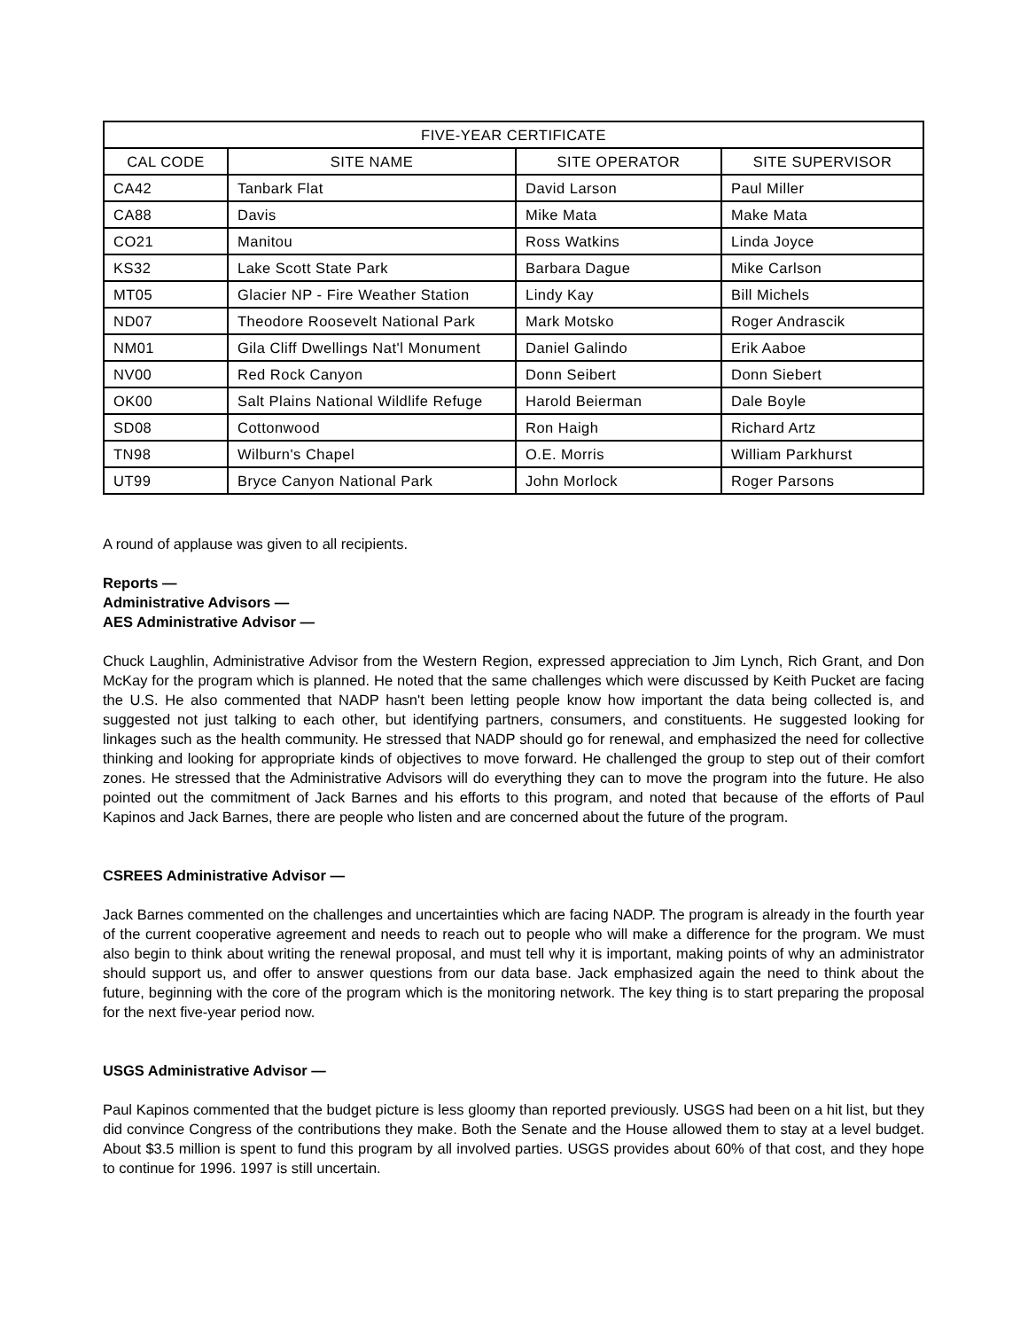| FIVE-YEAR CERTIFICATE | | | |
| --- | --- | --- | --- |
| CAL CODE | SITE NAME | SITE OPERATOR | SITE SUPERVISOR |
| CA42 | Tanbark Flat | David Larson | Paul Miller |
| CA88 | Davis | Mike Mata | Make Mata |
| CO21 | Manitou | Ross Watkins | Linda Joyce |
| KS32 | Lake Scott State Park | Barbara Dague | Mike Carlson |
| MT05 | Glacier NP - Fire Weather Station | Lindy Kay | Bill Michels |
| ND07 | Theodore Roosevelt National Park | Mark Motsko | Roger Andrascik |
| NM01 | Gila Cliff Dwellings Nat'l Monument | Daniel Galindo | Erik Aaboe |
| NV00 | Red Rock Canyon | Donn Seibert | Donn Siebert |
| OK00 | Salt Plains National Wildlife Refuge | Harold Beierman | Dale Boyle |
| SD08 | Cottonwood | Ron Haigh | Richard Artz |
| TN98 | Wilburn's Chapel | O.E. Morris | William Parkhurst |
| UT99 | Bryce Canyon National Park | John Morlock | Roger Parsons |
A round of applause was given to all recipients.
Reports —
Administrative Advisors —
AES Administrative Advisor —
Chuck Laughlin, Administrative Advisor from the Western Region, expressed appreciation to Jim Lynch, Rich Grant, and Don McKay for the program which is planned. He noted that the same challenges which were discussed by Keith Pucket are facing the U.S. He also commented that NADP hasn't been letting people know how important the data being collected is, and suggested not just talking to each other, but identifying partners, consumers, and constituents. He suggested looking for linkages such as the health community. He stressed that NADP should go for renewal, and emphasized the need for collective thinking and looking for appropriate kinds of objectives to move forward. He challenged the group to step out of their comfort zones. He stressed that the Administrative Advisors will do everything they can to move the program into the future. He also pointed out the commitment of Jack Barnes and his efforts to this program, and noted that because of the efforts of Paul Kapinos and Jack Barnes, there are people who listen and are concerned about the future of the program.
CSREES Administrative Advisor —
Jack Barnes commented on the challenges and uncertainties which are facing NADP. The program is already in the fourth year of the current cooperative agreement and needs to reach out to people who will make a difference for the program. We must also begin to think about writing the renewal proposal, and must tell why it is important, making points of why an administrator should support us, and offer to answer questions from our data base. Jack emphasized again the need to think about the future, beginning with the core of the program which is the monitoring network. The key thing is to start preparing the proposal for the next five-year period now.
USGS Administrative Advisor —
Paul Kapinos commented that the budget picture is less gloomy than reported previously. USGS had been on a hit list, but they did convince Congress of the contributions they make. Both the Senate and the House allowed them to stay at a level budget. About $3.5 million is spent to fund this program by all involved parties. USGS provides about 60% of that cost, and they hope to continue for 1996. 1997 is still uncertain.